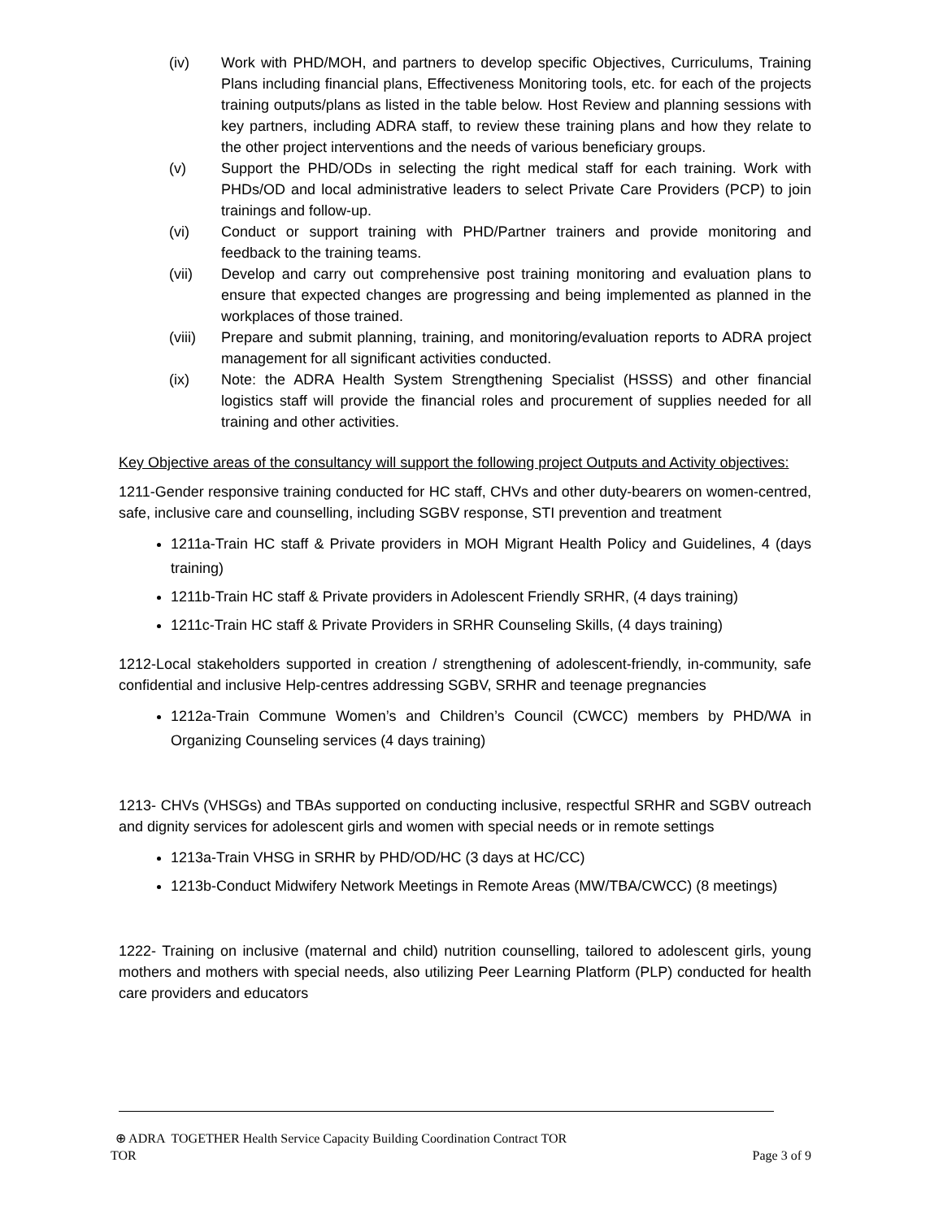(iv) Work with PHD/MOH, and partners to develop specific Objectives, Curriculums, Training Plans including financial plans, Effectiveness Monitoring tools, etc. for each of the projects training outputs/plans as listed in the table below. Host Review and planning sessions with key partners, including ADRA staff, to review these training plans and how they relate to the other project interventions and the needs of various beneficiary groups.
(v) Support the PHD/ODs in selecting the right medical staff for each training. Work with PHDs/OD and local administrative leaders to select Private Care Providers (PCP) to join trainings and follow-up.
(vi) Conduct or support training with PHD/Partner trainers and provide monitoring and feedback to the training teams.
(vii) Develop and carry out comprehensive post training monitoring and evaluation plans to ensure that expected changes are progressing and being implemented as planned in the workplaces of those trained.
(viii) Prepare and submit planning, training, and monitoring/evaluation reports to ADRA project management for all significant activities conducted.
(ix) Note: the ADRA Health System Strengthening Specialist (HSSS) and other financial logistics staff will provide the financial roles and procurement of supplies needed for all training and other activities.
Key Objective areas of the consultancy will support the following project Outputs and Activity objectives:
1211-Gender responsive training conducted for HC staff, CHVs and other duty-bearers on women-centred, safe, inclusive care and counselling, including SGBV response, STI prevention and treatment
1211a-Train HC staff & Private providers in MOH Migrant Health Policy and Guidelines, 4 (days training)
1211b-Train HC staff & Private providers in Adolescent Friendly SRHR, (4 days training)
1211c-Train HC staff & Private Providers in SRHR Counseling Skills, (4 days training)
1212-Local stakeholders supported in creation / strengthening of adolescent-friendly, in-community, safe confidential and inclusive Help-centres addressing SGBV, SRHR and teenage pregnancies
1212a-Train Commune Women’s and Children’s Council (CWCC) members by PHD/WA in Organizing Counseling services (4 days training)
1213- CHVs (VHSGs) and TBAs supported on conducting inclusive, respectful SRHR and SGBV outreach and dignity services for adolescent girls and women with special needs or in remote settings
1213a-Train VHSG in SRHR by PHD/OD/HC (3 days at HC/CC)
1213b-Conduct Midwifery Network Meetings in Remote Areas (MW/TBA/CWCC) (8 meetings)
1222- Training on inclusive (maternal and child) nutrition counselling, tailored to adolescent girls, young mothers and mothers with special needs, also utilizing Peer Learning Platform (PLP) conducted for health care providers and educators
⊕ ADRA TOGETHER Health Service Capacity Building Coordination Contract TOR
TOR Page 3 of 9